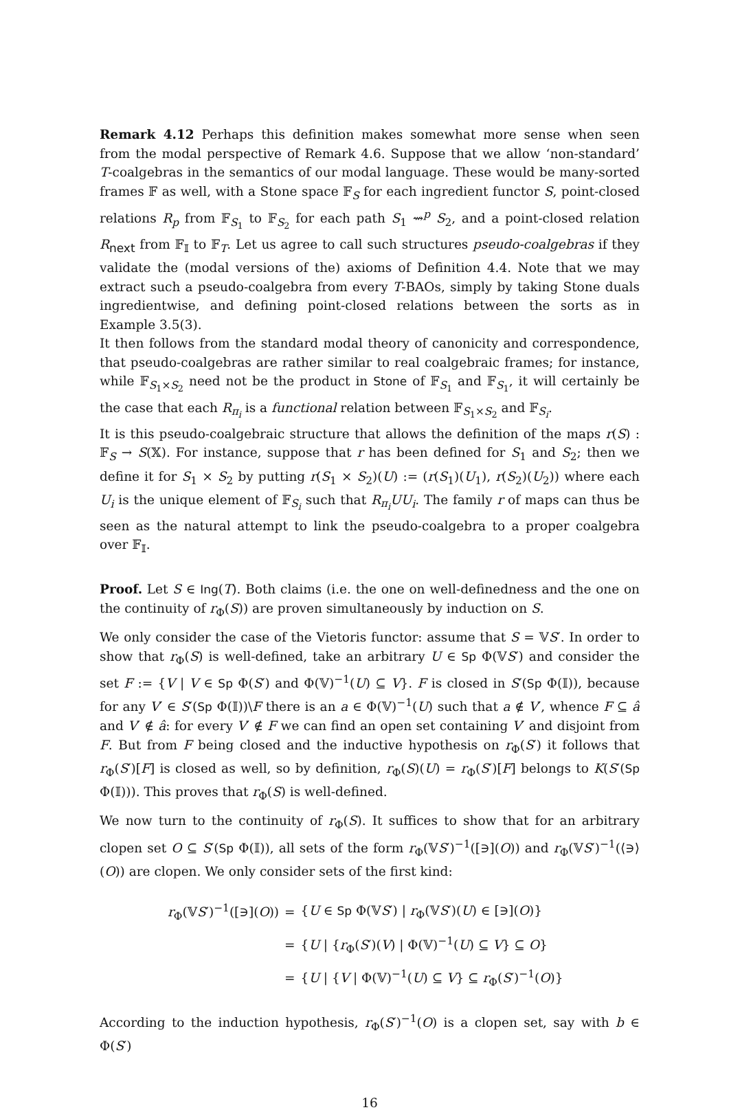Remark 4.12 Perhaps this definition makes somewhat more sense when seen from the modal perspective of Remark 4.6. Suppose that we allow ‘non-standard’ T-coalgebras in the semantics of our modal language. These would be many-sorted frames 𝔽 as well, with a Stone space 𝔽<sub>S</sub> for each ingredient functor S, point-closed relations R<sub>p</sub> from 𝔽<sub>S<sub>1</sub></sub> to 𝔽<sub>S<sub>2</sub></sub> for each path S<sub>1</sub> ⇝<sup>p</sup> S<sub>2</sub>, and a point-closed relation R<sub>next</sub> from 𝔽<sub>𝕀</sub> to 𝔽<sub>T</sub>. Let us agree to call such structures pseudo-coalgebras if they validate the (modal versions of the) axioms of Definition 4.4. Note that we may extract such a pseudo-coalgebra from every T-BAOs, simply by taking Stone duals ingredientwise, and defining point-closed relations between the sorts as in Example 3.5(3).
It then follows from the standard modal theory of canonicity and correspondence, that pseudo-coalgebras are rather similar to real coalgebraic frames; for instance, while 𝔽<sub>S<sub>1</sub>×S<sub>2</sub></sub> need not be the product in Stone of 𝔽<sub>S<sub>1</sub></sub> and 𝔽<sub>S<sub>1</sub></sub>, it will certainly be the case that each R<sub>π<sub>i</sub></sub> is a functional relation between 𝔽<sub>S<sub>1</sub>×S<sub>2</sub></sub> and 𝔽<sub>S<sub>i</sub></sub>.
It is this pseudo-coalgebraic structure that allows the definition of the maps r(S) : 𝔽<sub>S</sub> → S(𝕏). For instance, suppose that r has been defined for S<sub>1</sub> and S<sub>2</sub>; then we define it for S<sub>1</sub> × S<sub>2</sub> by putting r(S<sub>1</sub> × S<sub>2</sub>)(U) := (r(S<sub>1</sub>)(U<sub>1</sub>), r(S<sub>2</sub>)(U<sub>2</sub>)) where each U<sub>i</sub> is the unique element of 𝔽<sub>S<sub>i</sub></sub> such that R<sub>π<sub>i</sub></sub>UU<sub>i</sub>. The family r of maps can thus be seen as the natural attempt to link the pseudo-coalgebra to a proper coalgebra over 𝔽<sub>𝕀</sub>.
Proof. Let S ∈ Ing(T). Both claims (i.e. the one on well-definedness and the one on the continuity of r<sub>Φ</sub>(S)) are proven simultaneously by induction on S.
We only consider the case of the Vietoris functor: assume that S = 𝕍S′. In order to show that r<sub>Φ</sub>(S) is well-defined, take an arbitrary U ∈ Sp Φ(𝕍S′) and consider the set F := {V | V ∈ Sp Φ(S′) and Φ(𝕍)<sup>−1</sup>(U) ⊆ V}. F is closed in S′(Sp Φ(𝕀)), because for any V′ ∈ S′(Sp Φ(𝕀))\F there is an a ∈ Φ(𝕍)<sup>−1</sup>(U) such that a ∉ V′, whence F ⊆ â and V′ ∉ â: for every V′ ∉ F we can find an open set containing V′ and disjoint from F. But from F being closed and the inductive hypothesis on r<sub>Φ</sub>(S′) it follows that r<sub>Φ</sub>(S′)[F] is closed as well, so by definition, r<sub>Φ</sub>(S)(U) = r<sub>Φ</sub>(S′)[F] belongs to K(S′(Sp Φ(𝕀))). This proves that r<sub>Φ</sub>(S) is well-defined.
We now turn to the continuity of r<sub>Φ</sub>(S). It suffices to show that for an arbitrary clopen set O ⊆ S′(Sp Φ(𝕀)), all sets of the form r<sub>Φ</sub>(𝕍S′)<sup>−1</sup>([∋](O)) and r<sub>Φ</sub>(𝕍S′)<sup>−1</sup>(⟨∋⟩(O)) are clopen. We only consider sets of the first kind:
| r<sub>Φ</sub>(𝕍 S ′)<sup>−1</sup>([∋]( O )) | = | { U ∈ Sp Φ(𝕍 S ′) / r<sub>Φ</sub>(𝕍 S ′)( U ) ∈ [∋]( O )} |
| | = | { U / { r<sub>Φ</sub>( S ′)( V ) / Φ(𝕍)<sup>−1</sup>( U ) ⊆ V } ⊆ O } |
| | = | { U / { V / Φ(𝕍)<sup>−1</sup>( U ) ⊆ V } ⊆ r<sub>Φ</sub>( S ′)<sup>−1</sup>( O )} |
According to the induction hypothesis, r<sub>Φ</sub>(S′)<sup>−1</sup>(O) is a clopen set, say with b ∈ Φ(S′)
16